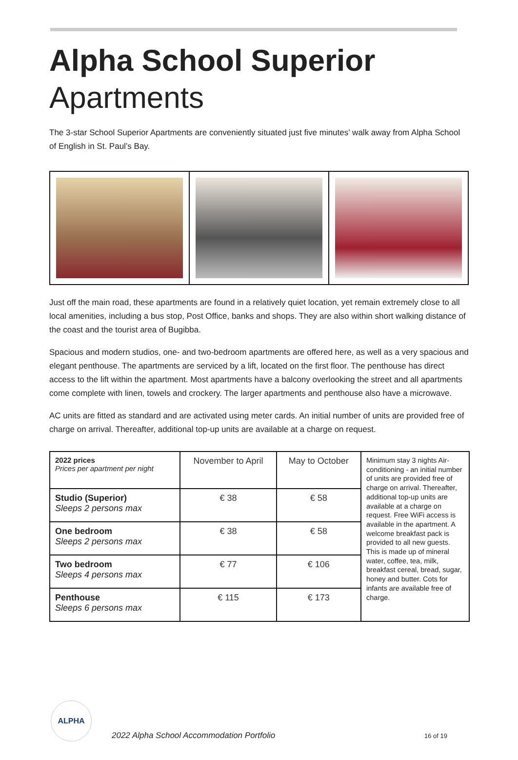Alpha School Superior
Apartments
The 3-star School Superior Apartments are conveniently situated just five minutes’ walk away from Alpha School of English in St. Paul’s Bay.
Just off the main road, these apartments are found in a relatively quiet location, yet remain extremely close to all local amenities, including a bus stop, Post Office, banks and shops. They are also within short walking distance of the coast and the tourist area of Bugibba.
Spacious and modern studios, one- and two-bedroom apartments are offered here, as well as a very spacious and elegant penthouse. The apartments are serviced by a lift, located on the first floor. The penthouse has direct access to the lift within the apartment. Most apartments have a balcony overlooking the street and all apartments come complete with linen, towels and crockery. The larger apartments and penthouse also have a microwave.
AC units are fitted as standard and are activated using meter cards. An initial number of units are provided free of charge on arrival. Thereafter, additional top-up units are available at a charge on request.
| 2022 prices Prices per apartment per night | November to April | May to October | Minimum stay 3 nights Air-conditioning - an initial number of units are provided free of charge on arrival. Thereafter, additional top-up units are available at a charge on request. Free WiFi access is available in the apartment. A welcome breakfast pack is provided to all new guests. This is made up of mineral water, coffee, tea, milk, breakfast cereal, bread, sugar, honey and butter. Cots for infants are available free of charge. |
| Studio (Superior) Sleeps 2 persons max | € 38 | € 58 | |
| One bedroom Sleeps 2 persons max | € 38 | € 58 | |
| Two bedroom Sleeps 4 persons max | € 77 | € 106 | |
| Penthouse Sleeps 6 persons max | € 115 | € 173 | |
ALPHA
2022 Alpha School Accommodation Portfolio
16 of 19